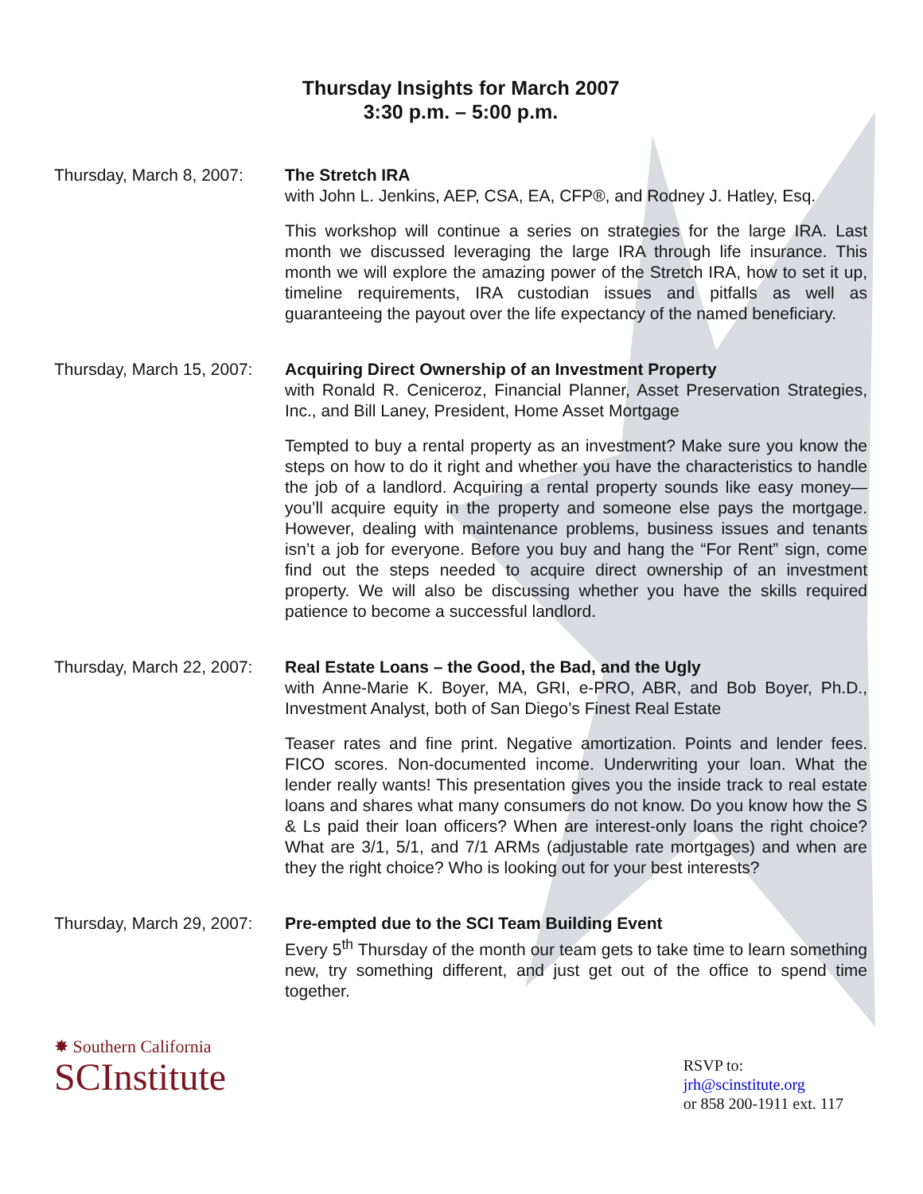Thursday Insights for March 2007
3:30 p.m. – 5:00 p.m.
Thursday, March 8, 2007:
The Stretch IRA
with John L. Jenkins, AEP, CSA, EA, CFP®, and Rodney J. Hatley, Esq.
This workshop will continue a series on strategies for the large IRA. Last month we discussed leveraging the large IRA through life insurance. This month we will explore the amazing power of the Stretch IRA, how to set it up, timeline requirements, IRA custodian issues and pitfalls as well as guaranteeing the payout over the life expectancy of the named beneficiary.
Thursday, March 15, 2007:
Acquiring Direct Ownership of an Investment Property
with Ronald R. Ceniceroz, Financial Planner, Asset Preservation Strategies, Inc., and Bill Laney, President, Home Asset Mortgage
Tempted to buy a rental property as an investment? Make sure you know the steps on how to do it right and whether you have the characteristics to handle the job of a landlord. Acquiring a rental property sounds like easy money—you’ll acquire equity in the property and someone else pays the mortgage. However, dealing with maintenance problems, business issues and tenants isn’t a job for everyone. Before you buy and hang the “For Rent” sign, come find out the steps needed to acquire direct ownership of an investment property. We will also be discussing whether you have the skills required patience to become a successful landlord.
Thursday, March 22, 2007:
Real Estate Loans – the Good, the Bad, and the Ugly
with Anne-Marie K. Boyer, MA, GRI, e-PRO, ABR, and Bob Boyer, Ph.D., Investment Analyst, both of San Diego’s Finest Real Estate
Teaser rates and fine print. Negative amortization. Points and lender fees. FICO scores. Non-documented income. Underwriting your loan. What the lender really wants! This presentation gives you the inside track to real estate loans and shares what many consumers do not know. Do you know how the S & Ls paid their loan officers? When are interest-only loans the right choice? What are 3/1, 5/1, and 7/1 ARMs (adjustable rate mortgages) and when are they the right choice? Who is looking out for your best interests?
Thursday, March 29, 2007:
Pre-empted due to the SCI Team Building Event
Every 5<sup>th</sup> Thursday of the month our team gets to take time to learn something new, try something different, and just get out of the office to spend time together.
✸ Southern California
SCInstitute
RSVP to:
jrh@scinstitute.org
or 858 200-1911 ext. 117